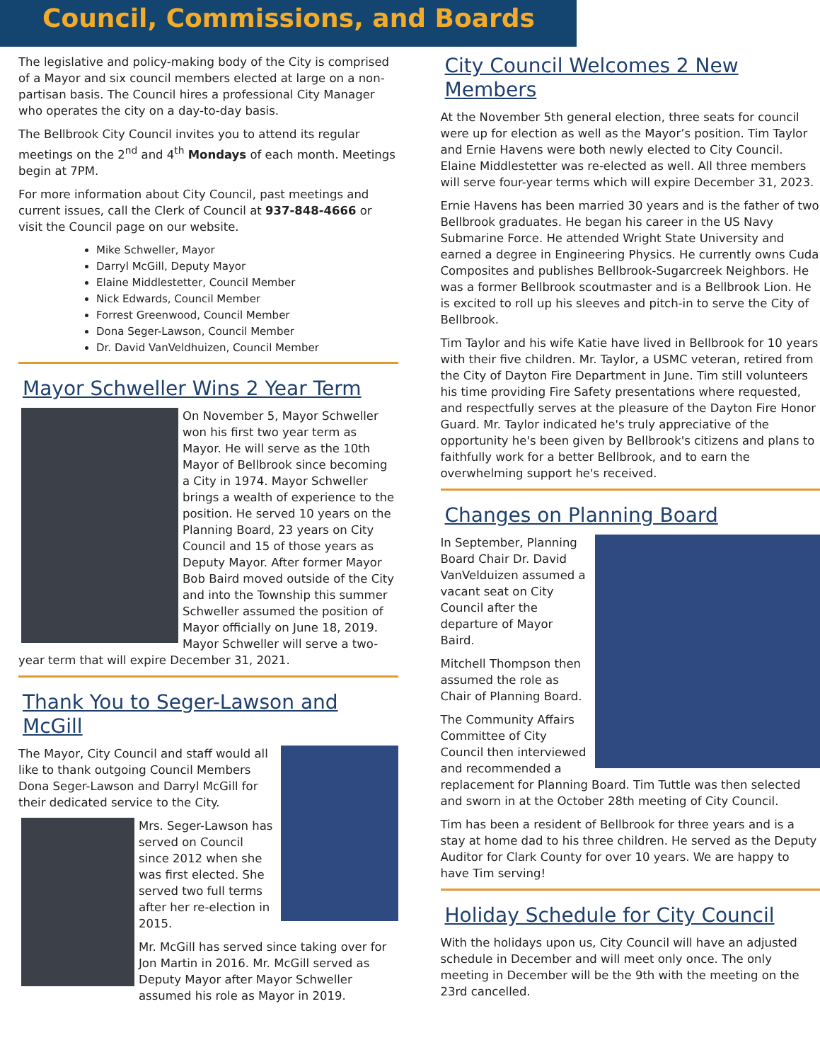Council, Commissions, and Boards
The legislative and policy-making body of the City is comprised of a Mayor and six council members elected at large on a non-partisan basis. The Council hires a professional City Manager who operates the city on a day-to-day basis.
The Bellbrook City Council invites you to attend its regular meetings on the 2<sup>nd</sup> and 4<sup>th</sup> Mondays of each month. Meetings begin at 7PM.
For more information about City Council, past meetings and current issues, call the Clerk of Council at 937-848-4666 or visit the Council page on our website.
Mike Schweller, Mayor
Darryl McGill, Deputy Mayor
Elaine Middlestetter, Council Member
Nick Edwards, Council Member
Forrest Greenwood, Council Member
Dona Seger-Lawson, Council Member
Dr. David VanVeldhuizen, Council Member
Mayor Schweller Wins 2 Year Term
On November 5, Mayor Schweller won his first two year term as Mayor. He will serve as the 10th Mayor of Bellbrook since becoming a City in 1974. Mayor Schweller brings a wealth of experience to the position. He served 10 years on the Planning Board, 23 years on City Council and 15 of those years as Deputy Mayor. After former Mayor Bob Baird moved outside of the City and into the Township this summer Schweller assumed the position of Mayor officially on June 18, 2019. Mayor Schweller will serve a two-year term that will expire December 31, 2021.
Thank You to Seger-Lawson and McGill
The Mayor, City Council and staff would all like to thank outgoing Council Members Dona Seger-Lawson and Darryl McGill for their dedicated service to the City.
Mrs. Seger-Lawson has served on Council since 2012 when she was first elected. She served two full terms after her re-election in 2015.
Mr. McGill has served since taking over for Jon Martin in 2016. Mr. McGill served as Deputy Mayor after Mayor Schweller assumed his role as Mayor in 2019.
City Council Welcomes 2 New Members
At the November 5th general election, three seats for council were up for election as well as the Mayor’s position. Tim Taylor and Ernie Havens were both newly elected to City Council. Elaine Middlestetter was re-elected as well. All three members will serve four-year terms which will expire December 31, 2023.
Ernie Havens has been married 30 years and is the father of two Bellbrook graduates. He began his career in the US Navy Submarine Force. He attended Wright State University and earned a degree in Engineering Physics. He currently owns Cuda Composites and publishes Bellbrook-Sugarcreek Neighbors. He was a former Bellbrook scoutmaster and is a Bellbrook Lion. He is excited to roll up his sleeves and pitch-in to serve the City of Bellbrook.
Tim Taylor and his wife Katie have lived in Bellbrook for 10 years with their five children. Mr. Taylor, a USMC veteran, retired from the City of Dayton Fire Department in June. Tim still volunteers his time providing Fire Safety presentations where requested, and respectfully serves at the pleasure of the Dayton Fire Honor Guard. Mr. Taylor indicated he's truly appreciative of the opportunity he's been given by Bellbrook's citizens and plans to faithfully work for a better Bellbrook, and to earn the overwhelming support he's received.
Changes on Planning Board
In September, Planning Board Chair Dr. David VanVelduizen assumed a vacant seat on City Council after the departure of Mayor Baird.
Mitchell Thompson then assumed the role as Chair of Planning Board.
The Community Affairs Committee of City Council then interviewed and recommended a replacement for Planning Board. Tim Tuttle was then selected and sworn in at the October 28th meeting of City Council.
Tim has been a resident of Bellbrook for three years and is a stay at home dad to his three children. He served as the Deputy Auditor for Clark County for over 10 years. We are happy to have Tim serving!
Holiday Schedule for City Council
With the holidays upon us, City Council will have an adjusted schedule in December and will meet only once. The only meeting in December will be the 9th with the meeting on the 23rd cancelled.